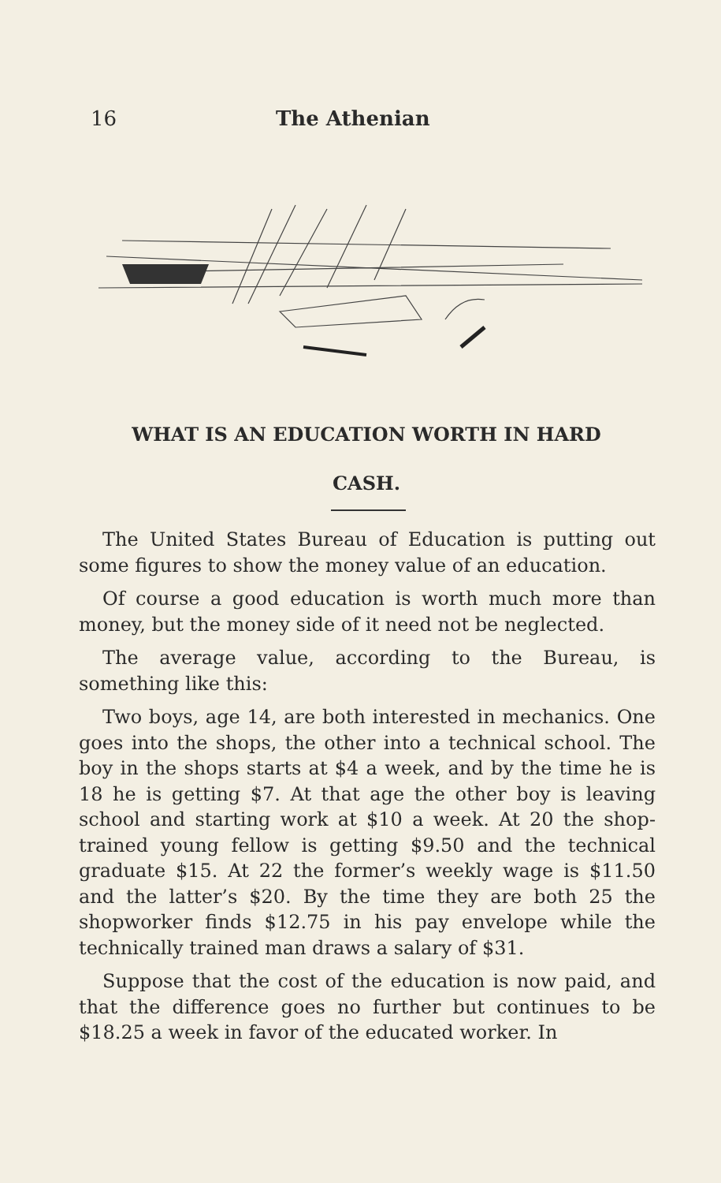16 The Athenian
WHAT IS AN EDUCATION WORTH IN HARD
CASH.
The United States Bureau of Education is putting out some figures to show the money value of an education.
Of course a good education is worth much more than money, but the money side of it need not be neglected.
The average value, according to the Bureau, is something like this:
Two boys, age 14, are both interested in mechanics. One goes into the shops, the other into a technical school. The boy in the shops starts at $4 a week, and by the time he is 18 he is getting $7. At that age the other boy is leaving school and starting work at $10 a week. At 20 the shop-trained young fellow is getting $9.50 and the technical graduate $15. At 22 the former’s weekly wage is $11.50 and the latter’s $20. By the time they are both 25 the shopworker finds $12.75 in his pay envelope while the technically trained man draws a salary of $31.
Suppose that the cost of the education is now paid, and that the difference goes no further but continues to be $18.25 a week in favor of the educated worker. In